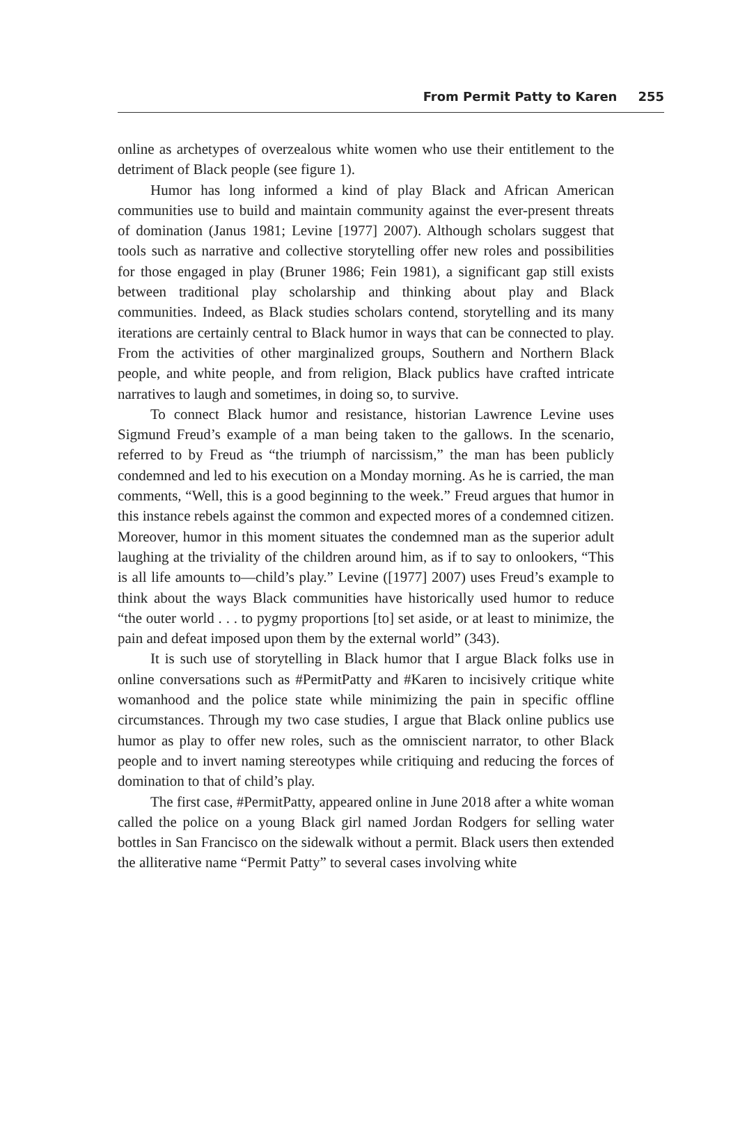From Permit Patty to Karen 255
online as archetypes of overzealous white women who use their entitlement to the detriment of Black people (see figure 1).
Humor has long informed a kind of play Black and African American communities use to build and maintain community against the ever-present threats of domination (Janus 1981; Levine [1977] 2007). Although scholars suggest that tools such as narrative and collective storytelling offer new roles and possibilities for those engaged in play (Bruner 1986; Fein 1981), a significant gap still exists between traditional play scholarship and thinking about play and Black communities. Indeed, as Black studies scholars contend, storytelling and its many iterations are certainly central to Black humor in ways that can be connected to play. From the activities of other marginalized groups, Southern and Northern Black people, and white people, and from religion, Black publics have crafted intricate narratives to laugh and sometimes, in doing so, to survive.
To connect Black humor and resistance, historian Lawrence Levine uses Sigmund Freud’s example of a man being taken to the gallows. In the scenario, referred to by Freud as “the triumph of narcissism,” the man has been publicly condemned and led to his execution on a Monday morning. As he is carried, the man comments, “Well, this is a good beginning to the week.” Freud argues that humor in this instance rebels against the common and expected mores of a condemned citizen. Moreover, humor in this moment situates the condemned man as the superior adult laughing at the triviality of the children around him, as if to say to onlookers, “This is all life amounts to—child’s play.” Levine ([1977] 2007) uses Freud’s example to think about the ways Black communities have historically used humor to reduce “the outer world . . . to pygmy proportions [to] set aside, or at least to minimize, the pain and defeat imposed upon them by the external world” (343).
It is such use of storytelling in Black humor that I argue Black folks use in online conversations such as #PermitPatty and #Karen to incisively critique white womanhood and the police state while minimizing the pain in specific offline circumstances. Through my two case studies, I argue that Black online publics use humor as play to offer new roles, such as the omniscient narrator, to other Black people and to invert naming stereotypes while critiquing and reducing the forces of domination to that of child’s play.
The first case, #PermitPatty, appeared online in June 2018 after a white woman called the police on a young Black girl named Jordan Rodgers for selling water bottles in San Francisco on the sidewalk without a permit. Black users then extended the alliterative name “Permit Patty” to several cases involving white